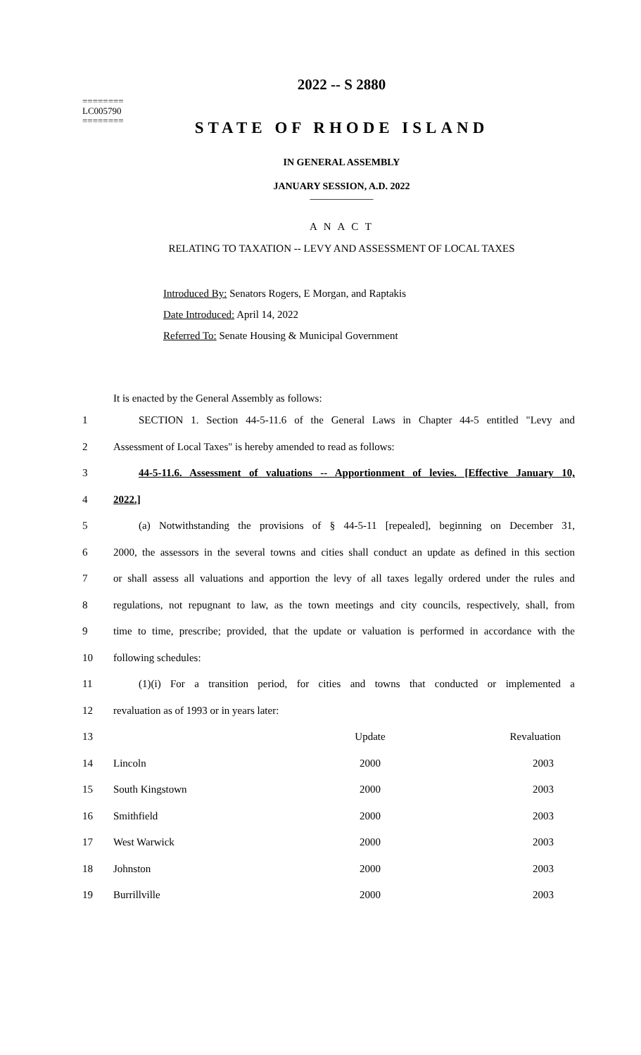2022 -- S 2880
========
LC005790
========
STATE OF RHODE ISLAND
IN GENERAL ASSEMBLY
JANUARY SESSION, A.D. 2022
____________
A N A C T
RELATING TO TAXATION -- LEVY AND ASSESSMENT OF LOCAL TAXES
Introduced By: Senators Rogers, E Morgan, and Raptakis
Date Introduced: April 14, 2022
Referred To: Senate Housing & Municipal Government
It is enacted by the General Assembly as follows:
| 1 | SECTION 1. Section 44-5-11.6 of the General Laws in Chapter 44-5 entitled "Levy and |
| 2 | Assessment of Local Taxes" is hereby amended to read as follows: |
| 3 | 44-5-11.6. Assessment of valuations -- Apportionment of levies. [Effective January 10, |
| 4 | 2022.] |
| 5 | (a) Notwithstanding the provisions of § 44-5-11 [repealed], beginning on December 31, |
| 6 | 2000, the assessors in the several towns and cities shall conduct an update as defined in this section |
| 7 | or shall assess all valuations and apportion the levy of all taxes legally ordered under the rules and |
| 8 | regulations, not repugnant to law, as the town meetings and city councils, respectively, shall, from |
| 9 | time to time, prescribe; provided, that the update or valuation is performed in accordance with the |
| 10 | following schedules: |
| 11 | (1)(i) For a transition period, for cities and towns that conducted or implemented a |
| 12 | revaluation as of 1993 or in years later: |
| 13 | | Update | Revaluation |
| 14 | Lincoln | 2000 | 2003 |
| 15 | South Kingstown | 2000 | 2003 |
| 16 | Smithfield | 2000 | 2003 |
| 17 | West Warwick | 2000 | 2003 |
| 18 | Johnston | 2000 | 2003 |
| 19 | Burrillville | 2000 | 2003 |